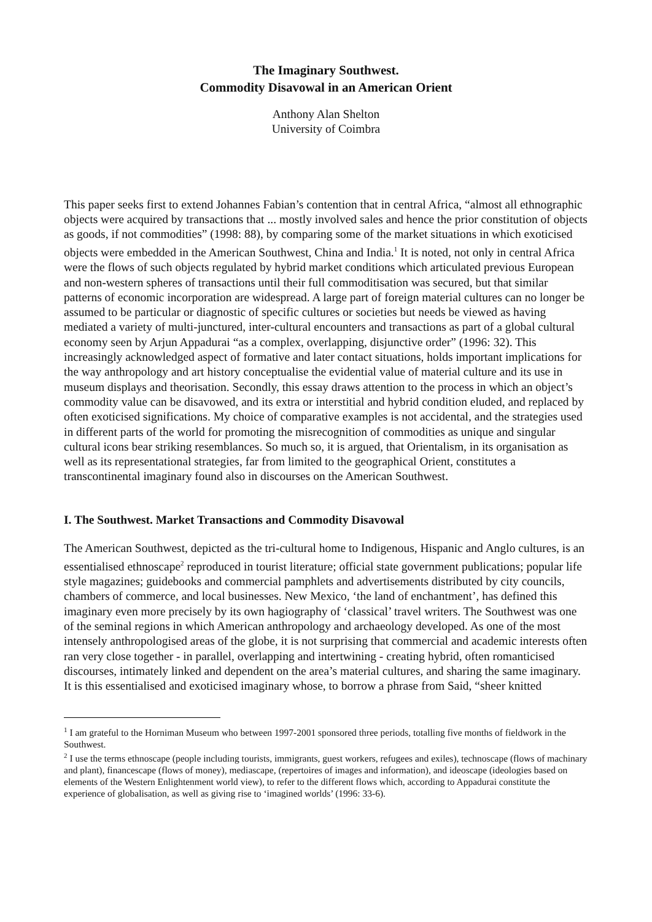The Imaginary Southwest.
Commodity Disavowal in an American Orient
Anthony Alan Shelton
University of Coimbra
This paper seeks first to extend Johannes Fabian’s contention that in central Africa, “almost all ethnographic objects were acquired by transactions that ... mostly involved sales and hence the prior constitution of objects as goods, if not commodities” (1998: 88), by comparing some of the market situations in which exoticised objects were embedded in the American Southwest, China and India.<sup>1</sup> It is noted, not only in central Africa were the flows of such objects regulated by hybrid market conditions which articulated previous European and non-western spheres of transactions until their full commoditisation was secured, but that similar patterns of economic incorporation are widespread. A large part of foreign material cultures can no longer be assumed to be particular or diagnostic of specific cultures or societies but needs be viewed as having mediated a variety of multi-junctured, inter-cultural encounters and transactions as part of a global cultural economy seen by Arjun Appadurai “as a complex, overlapping, disjunctive order” (1996: 32). This increasingly acknowledged aspect of formative and later contact situations, holds important implications for the way anthropology and art history conceptualise the evidential value of material culture and its use in museum displays and theorisation. Secondly, this essay draws attention to the process in which an object’s commodity value can be disavowed, and its extra or interstitial and hybrid condition eluded, and replaced by often exoticised significations. My choice of comparative examples is not accidental, and the strategies used in different parts of the world for promoting the misrecognition of commodities as unique and singular cultural icons bear striking resemblances. So much so, it is argued, that Orientalism, in its organisation as well as its representational strategies, far from limited to the geographical Orient, constitutes a transcontinental imaginary found also in discourses on the American Southwest.
I. The Southwest. Market Transactions and Commodity Disavowal
The American Southwest, depicted as the tri-cultural home to Indigenous, Hispanic and Anglo cultures, is an essentialised ethnoscape<sup>2</sup> reproduced in tourist literature; official state government publications; popular life style magazines; guidebooks and commercial pamphlets and advertisements distributed by city councils, chambers of commerce, and local businesses. New Mexico, ‘the land of enchantment’, has defined this imaginary even more precisely by its own hagiography of ‘classical’ travel writers. The Southwest was one of the seminal regions in which American anthropology and archaeology developed. As one of the most intensely anthropologised areas of the globe, it is not surprising that commercial and academic interests often ran very close together - in parallel, overlapping and intertwining - creating hybrid, often romanticised discourses, intimately linked and dependent on the area’s material cultures, and sharing the same imaginary. It is this essentialised and exoticised imaginary whose, to borrow a phrase from Said, “sheer knitted
<sup>1</sup> I am grateful to the Horniman Museum who between 1997-2001 sponsored three periods, totalling five months of fieldwork in the Southwest.
<sup>2</sup> I use the terms ethnoscape (people including tourists, immigrants, guest workers, refugees and exiles), technoscape (flows of machinary and plant), financescape (flows of money), mediascape, (repertoires of images and information), and ideoscape (ideologies based on elements of the Western Enlightenment world view), to refer to the different flows which, according to Appadurai constitute the experience of globalisation, as well as giving rise to ‘imagined worlds’ (1996: 33-6).